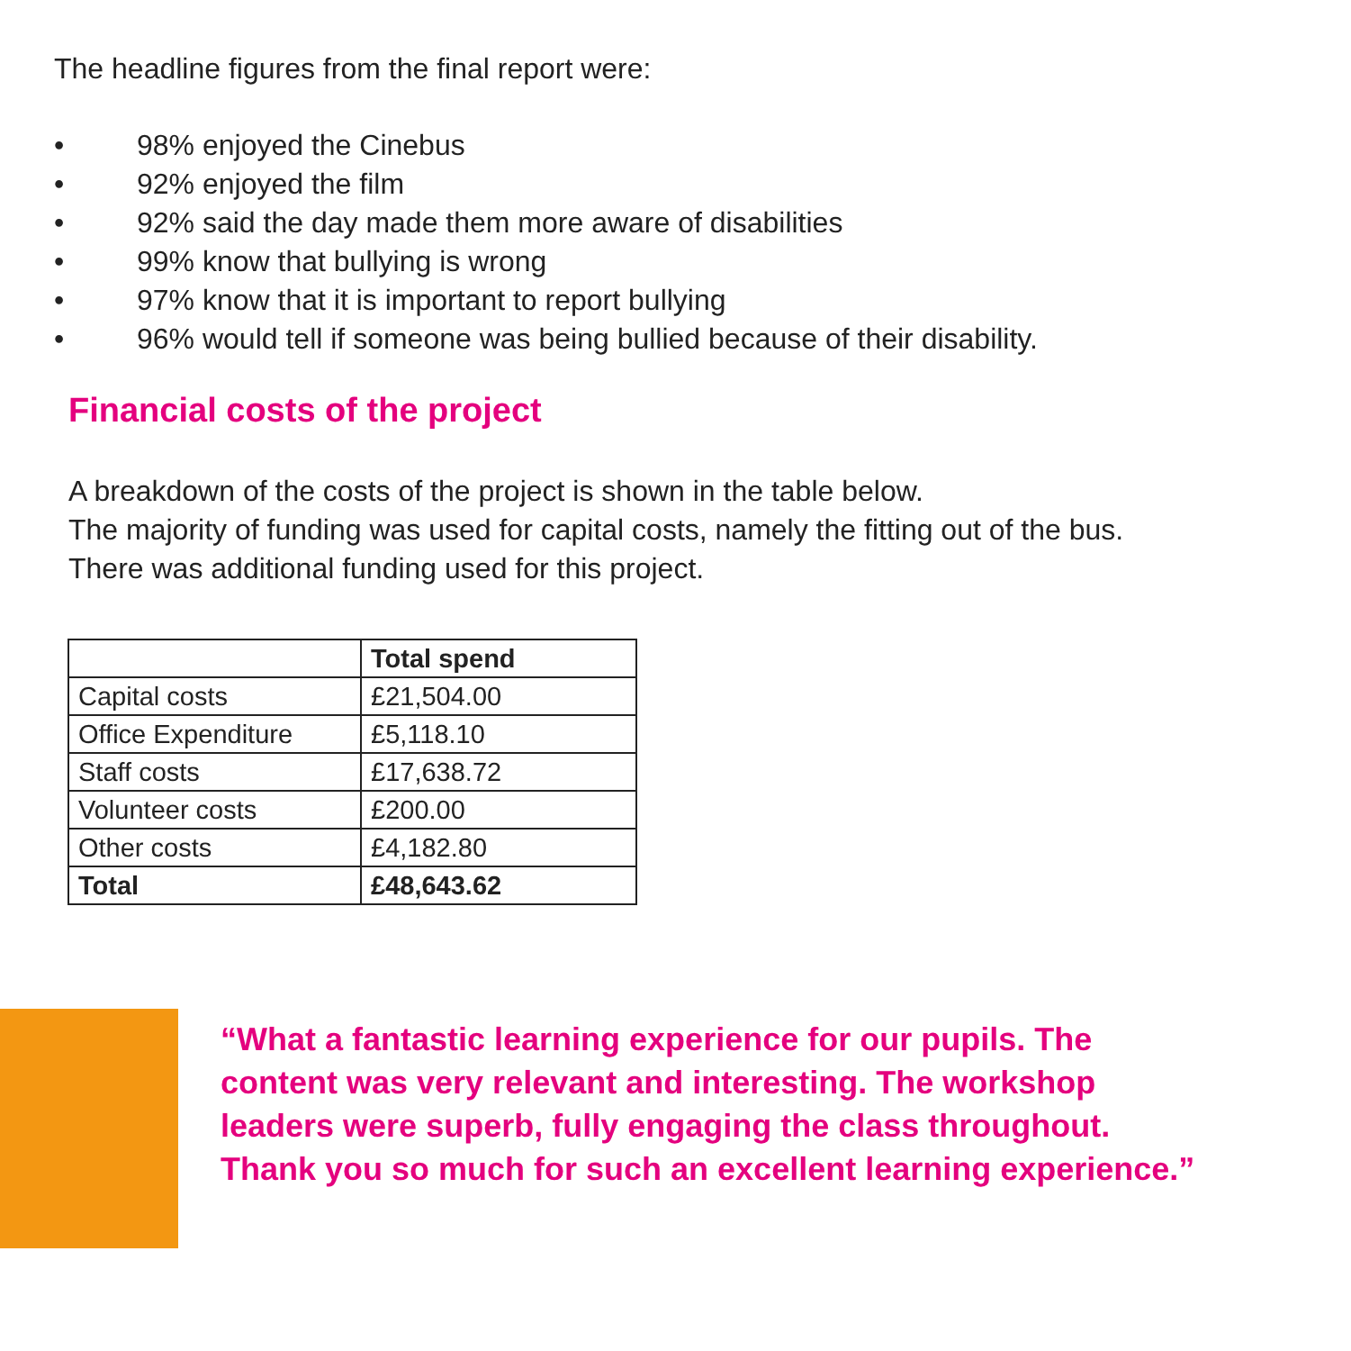The headline figures from the final report were:
• 98% enjoyed the Cinebus
• 92% enjoyed the film
• 92% said the day made them more aware of disabilities
• 99% know that bullying is wrong
• 97% know that it is important to report bullying
• 96% would tell if someone was being bullied because of their disability.
Financial costs of the project
A breakdown of the costs of the project is shown in the table below.
The majority of funding was used for capital costs, namely the fitting out of the bus.
There was additional funding used for this project.
| | Total spend |
| --- | --- |
| Capital costs | £21,504.00 |
| Office Expenditure | £5,118.10 |
| Staff costs | £17,638.72 |
| Volunteer costs | £200.00 |
| Other costs | £4,182.80 |
| Total | £48,643.62 |
“What a fantastic learning experience for our pupils. The content was very relevant and interesting. The workshop leaders were superb, fully engaging the class throughout. Thank you so much for such an excellent learning experience.”